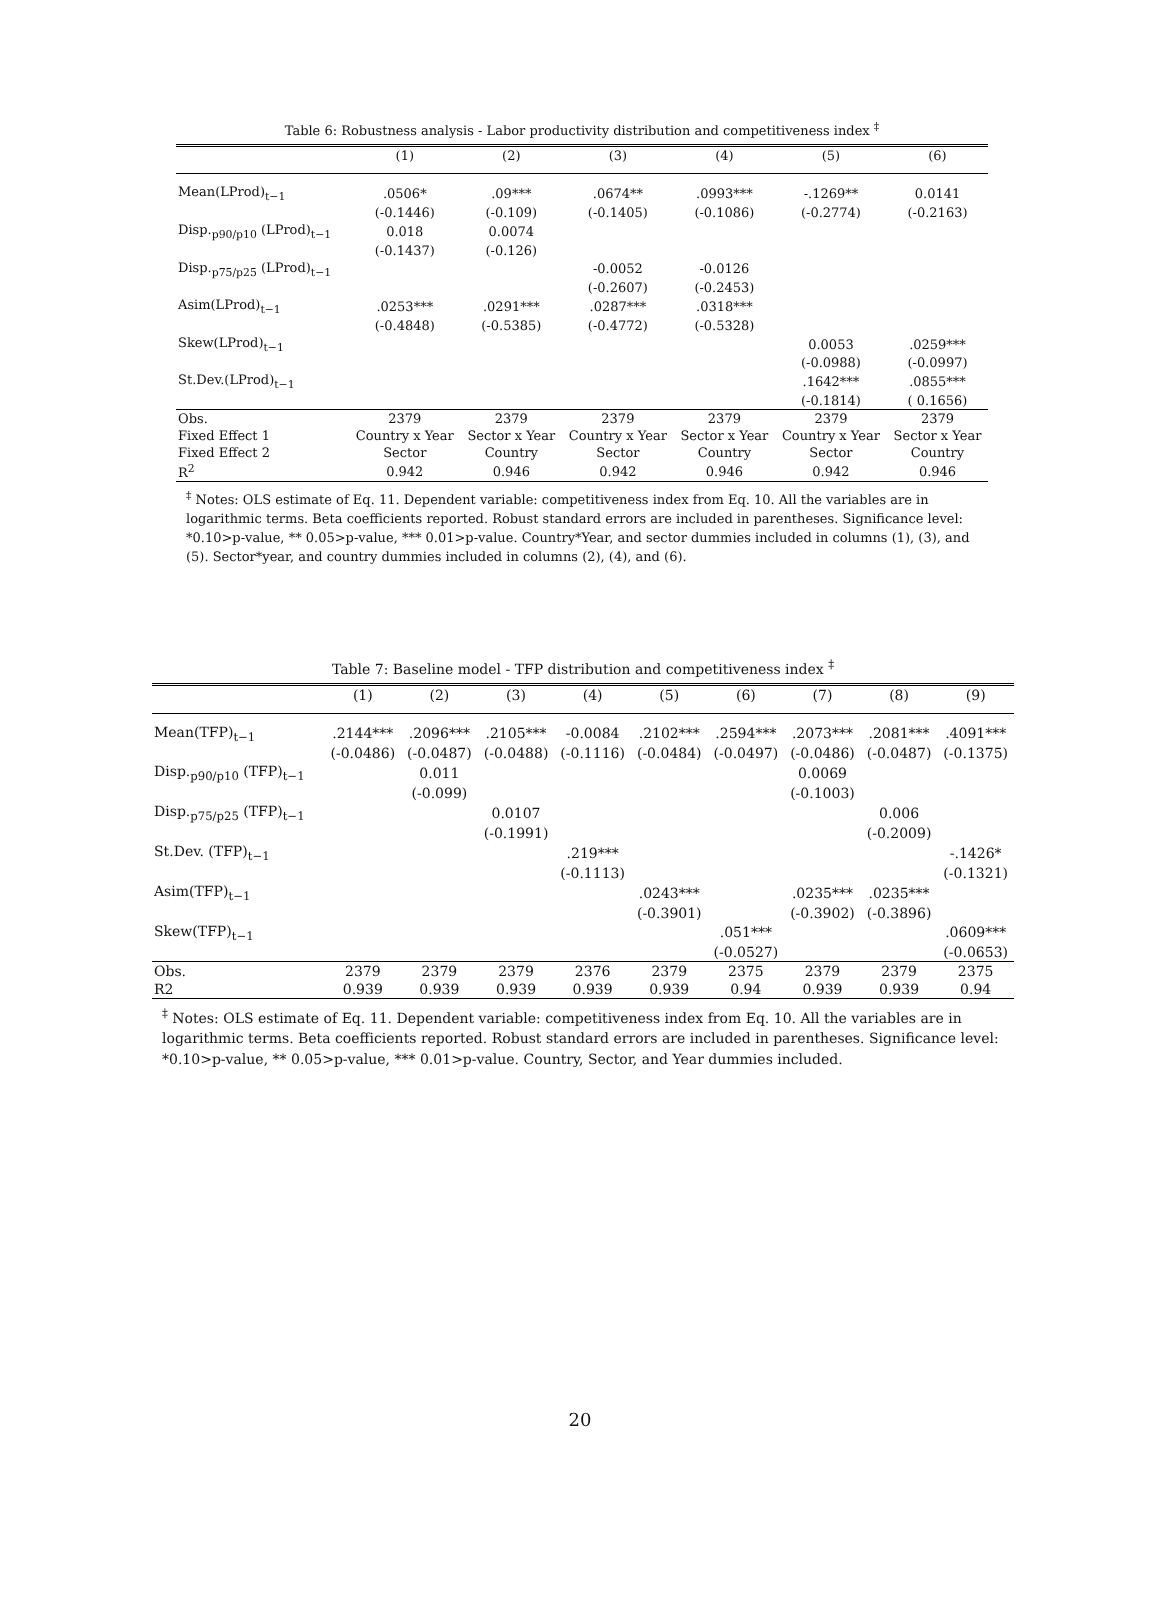Table 6: Robustness analysis - Labor productivity distribution and competitiveness index <sup>‡</sup>
| | (1) | (2) | (3) | (4) | (5) | (6) |
| --- | --- | --- | --- | --- | --- | --- |
| Mean(LProd)<sub>t−1</sub> | .0506* | .09*** | .0674** | .0993*** | -.1269** | 0.0141 |
| | (-0.1446) | (-0.109) | (-0.1405) | (-0.1086) | (-0.2774) | (-0.2163) |
| Disp.<sub>p90/p10</sub> (LProd)<sub>t−1</sub> | 0.018 | 0.0074 | | | | |
| | (-0.1437) | (-0.126) | | | | |
| Disp.<sub>p75/p25</sub> (LProd)<sub>t−1</sub> | | | -0.0052 | -0.0126 | | |
| | | | (-0.2607) | (-0.2453) | | |
| Asim(LProd)<sub>t−1</sub> | .0253*** | .0291*** | .0287*** | .0318*** | | |
| | (-0.4848) | (-0.5385) | (-0.4772) | (-0.5328) | | |
| Skew(LProd)<sub>t−1</sub> | | | | | 0.0053 | .0259*** |
| | | | | | (-0.0988) | (-0.0997) |
| St.Dev.(LProd)<sub>t−1</sub> | | | | | .1642*** | .0855*** |
| | | | | | (-0.1814) | ( 0.1656) |
| Obs. | 2379 | 2379 | 2379 | 2379 | 2379 | 2379 |
| Fixed Effect 1 | Country x Year | Sector x Year | Country x Year | Sector x Year | Country x Year | Sector x Year |
| Fixed Effect 2 | Sector | Country | Sector | Country | Sector | Country |
| R<sup>2</sup> | 0.942 | 0.946 | 0.942 | 0.946 | 0.942 | 0.946 |
<sup>‡</sup> Notes: OLS estimate of Eq. 11. Dependent variable: competitiveness index from Eq. 10. All the variables are in logarithmic terms. Beta coefficients reported. Robust standard errors are included in parentheses. Significance level: *0.10>p-value, ** 0.05>p-value, *** 0.01>p-value. Country*Year, and sector dummies included in columns (1), (3), and (5). Sector*year, and country dummies included in columns (2), (4), and (6).
Table 7: Baseline model - TFP distribution and competitiveness index <sup>‡</sup>
| | (1) | (2) | (3) | (4) | (5) | (6) | (7) | (8) | (9) |
| --- | --- | --- | --- | --- | --- | --- | --- | --- | --- |
| Mean(TFP)<sub>t−1</sub> | .2144*** | .2096*** | .2105*** | -0.0084 | .2102*** | .2594*** | .2073*** | .2081*** | .4091*** |
| | (-0.0486) | (-0.0487) | (-0.0488) | (-0.1116) | (-0.0484) | (-0.0497) | (-0.0486) | (-0.0487) | (-0.1375) |
| Disp.<sub>p90/p10</sub> (TFP)<sub>t−1</sub> | | 0.011 | | | | | 0.0069 | | |
| | | (-0.099) | | | | | (-0.1003) | | |
| Disp.<sub>p75/p25</sub> (TFP)<sub>t−1</sub> | | | 0.0107 | | | | | 0.006 | |
| | | | (-0.1991) | | | | | (-0.2009) | |
| St.Dev. (TFP)<sub>t−1</sub> | | | | .219*** | | | | | -.1426* |
| | | | | (-0.1113) | | | | | (-0.1321) |
| Asim(TFP)<sub>t−1</sub> | | | | | .0243*** | | .0235*** | .0235*** | |
| | | | | | (-0.3901) | | (-0.3902) | (-0.3896) | |
| Skew(TFP)<sub>t−1</sub> | | | | | | .051*** | | | .0609*** |
| | | | | | | (-0.0527) | | | (-0.0653) |
| Obs. | 2379 | 2379 | 2379 | 2376 | 2379 | 2375 | 2379 | 2379 | 2375 |
| R2 | 0.939 | 0.939 | 0.939 | 0.939 | 0.939 | 0.94 | 0.939 | 0.939 | 0.94 |
<sup>‡</sup> Notes: OLS estimate of Eq. 11. Dependent variable: competitiveness index from Eq. 10. All the variables are in logarithmic terms. Beta coefficients reported. Robust standard errors are included in parentheses. Significance level: *0.10>p-value, ** 0.05>p-value, *** 0.01>p-value. Country, Sector, and Year dummies included.
20